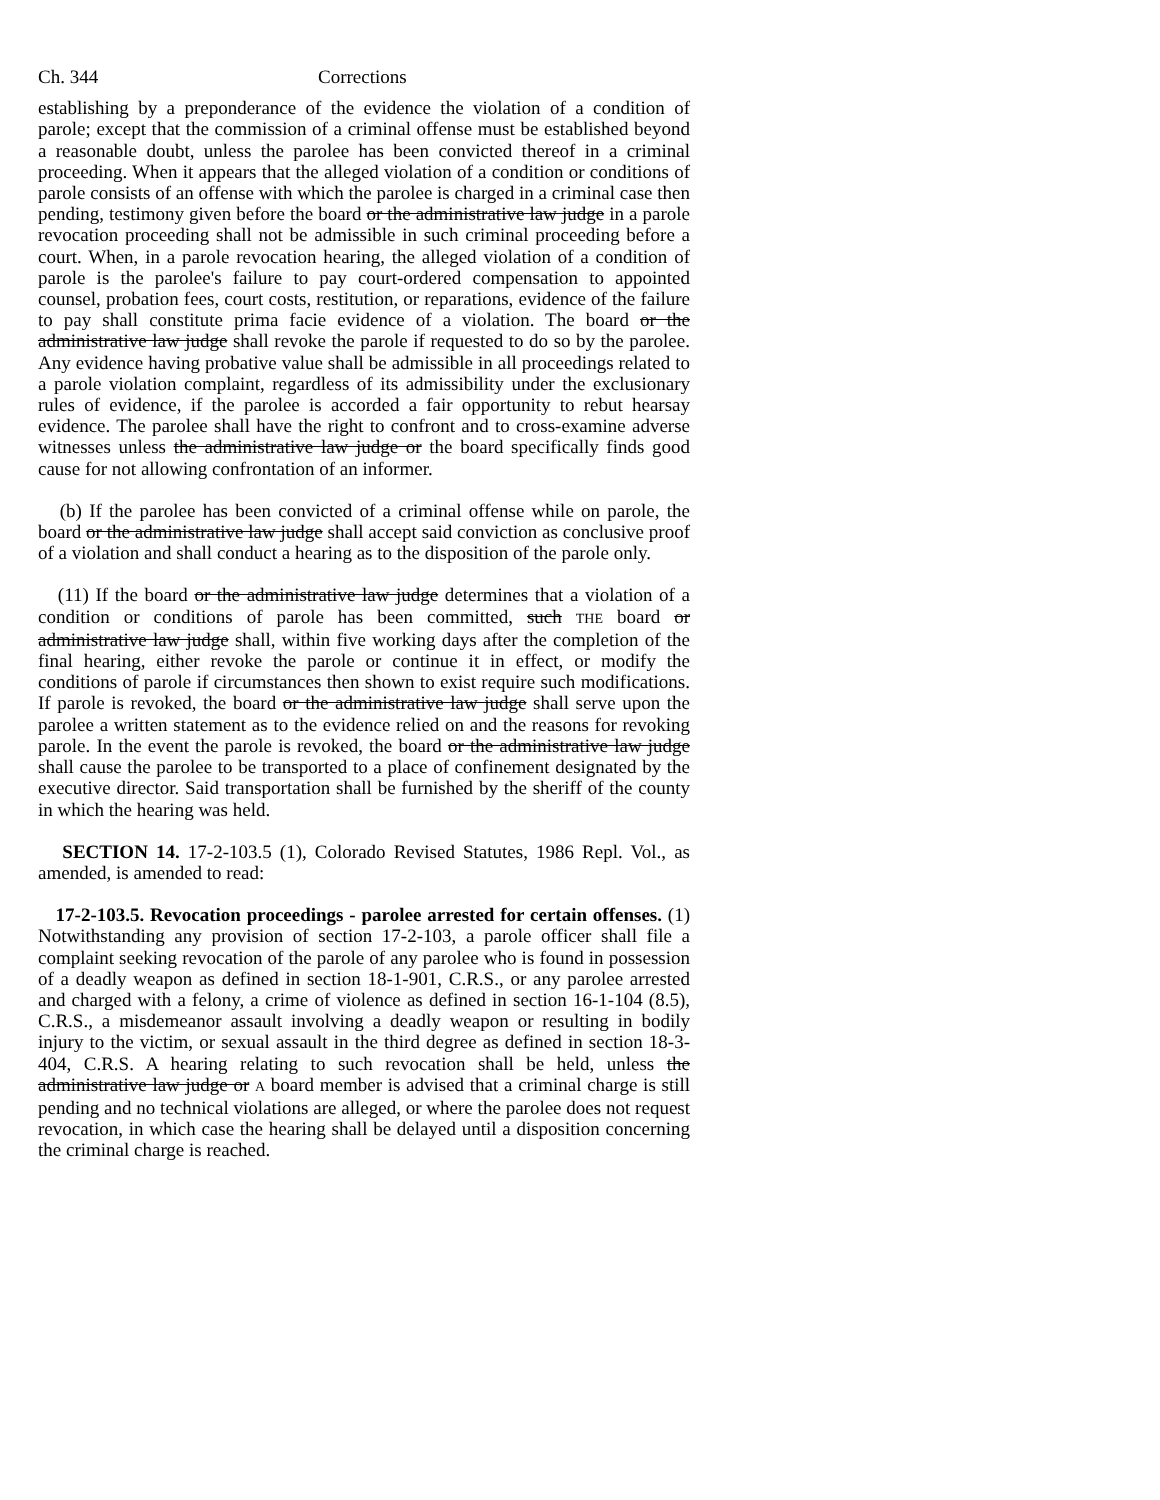Ch. 344 Corrections
establishing by a preponderance of the evidence the violation of a condition of parole; except that the commission of a criminal offense must be established beyond a reasonable doubt, unless the parolee has been convicted thereof in a criminal proceeding. When it appears that the alleged violation of a condition or conditions of parole consists of an offense with which the parolee is charged in a criminal case then pending, testimony given before the board or the administrative law judge in a parole revocation proceeding shall not be admissible in such criminal proceeding before a court. When, in a parole revocation hearing, the alleged violation of a condition of parole is the parolee's failure to pay court-ordered compensation to appointed counsel, probation fees, court costs, restitution, or reparations, evidence of the failure to pay shall constitute prima facie evidence of a violation. The board or the administrative law judge shall revoke the parole if requested to do so by the parolee. Any evidence having probative value shall be admissible in all proceedings related to a parole violation complaint, regardless of its admissibility under the exclusionary rules of evidence, if the parolee is accorded a fair opportunity to rebut hearsay evidence. The parolee shall have the right to confront and to cross-examine adverse witnesses unless the administrative law judge or the board specifically finds good cause for not allowing confrontation of an informer.
(b) If the parolee has been convicted of a criminal offense while on parole, the board or the administrative law judge shall accept said conviction as conclusive proof of a violation and shall conduct a hearing as to the disposition of the parole only.
(11) If the board or the administrative law judge determines that a violation of a condition or conditions of parole has been committed, such THE board or administrative law judge shall, within five working days after the completion of the final hearing, either revoke the parole or continue it in effect, or modify the conditions of parole if circumstances then shown to exist require such modifications. If parole is revoked, the board or the administrative law judge shall serve upon the parolee a written statement as to the evidence relied on and the reasons for revoking parole. In the event the parole is revoked, the board or the administrative law judge shall cause the parolee to be transported to a place of confinement designated by the executive director. Said transportation shall be furnished by the sheriff of the county in which the hearing was held.
SECTION 14. 17-2-103.5 (1), Colorado Revised Statutes, 1986 Repl. Vol., as amended, is amended to read:
17-2-103.5. Revocation proceedings - parolee arrested for certain offenses. (1) Notwithstanding any provision of section 17-2-103, a parole officer shall file a complaint seeking revocation of the parole of any parolee who is found in possession of a deadly weapon as defined in section 18-1-901, C.R.S., or any parolee arrested and charged with a felony, a crime of violence as defined in section 16-1-104 (8.5), C.R.S., a misdemeanor assault involving a deadly weapon or resulting in bodily injury to the victim, or sexual assault in the third degree as defined in section 18-3-404, C.R.S. A hearing relating to such revocation shall be held, unless the administrative law judge or A board member is advised that a criminal charge is still pending and no technical violations are alleged, or where the parolee does not request revocation, in which case the hearing shall be delayed until a disposition concerning the criminal charge is reached.